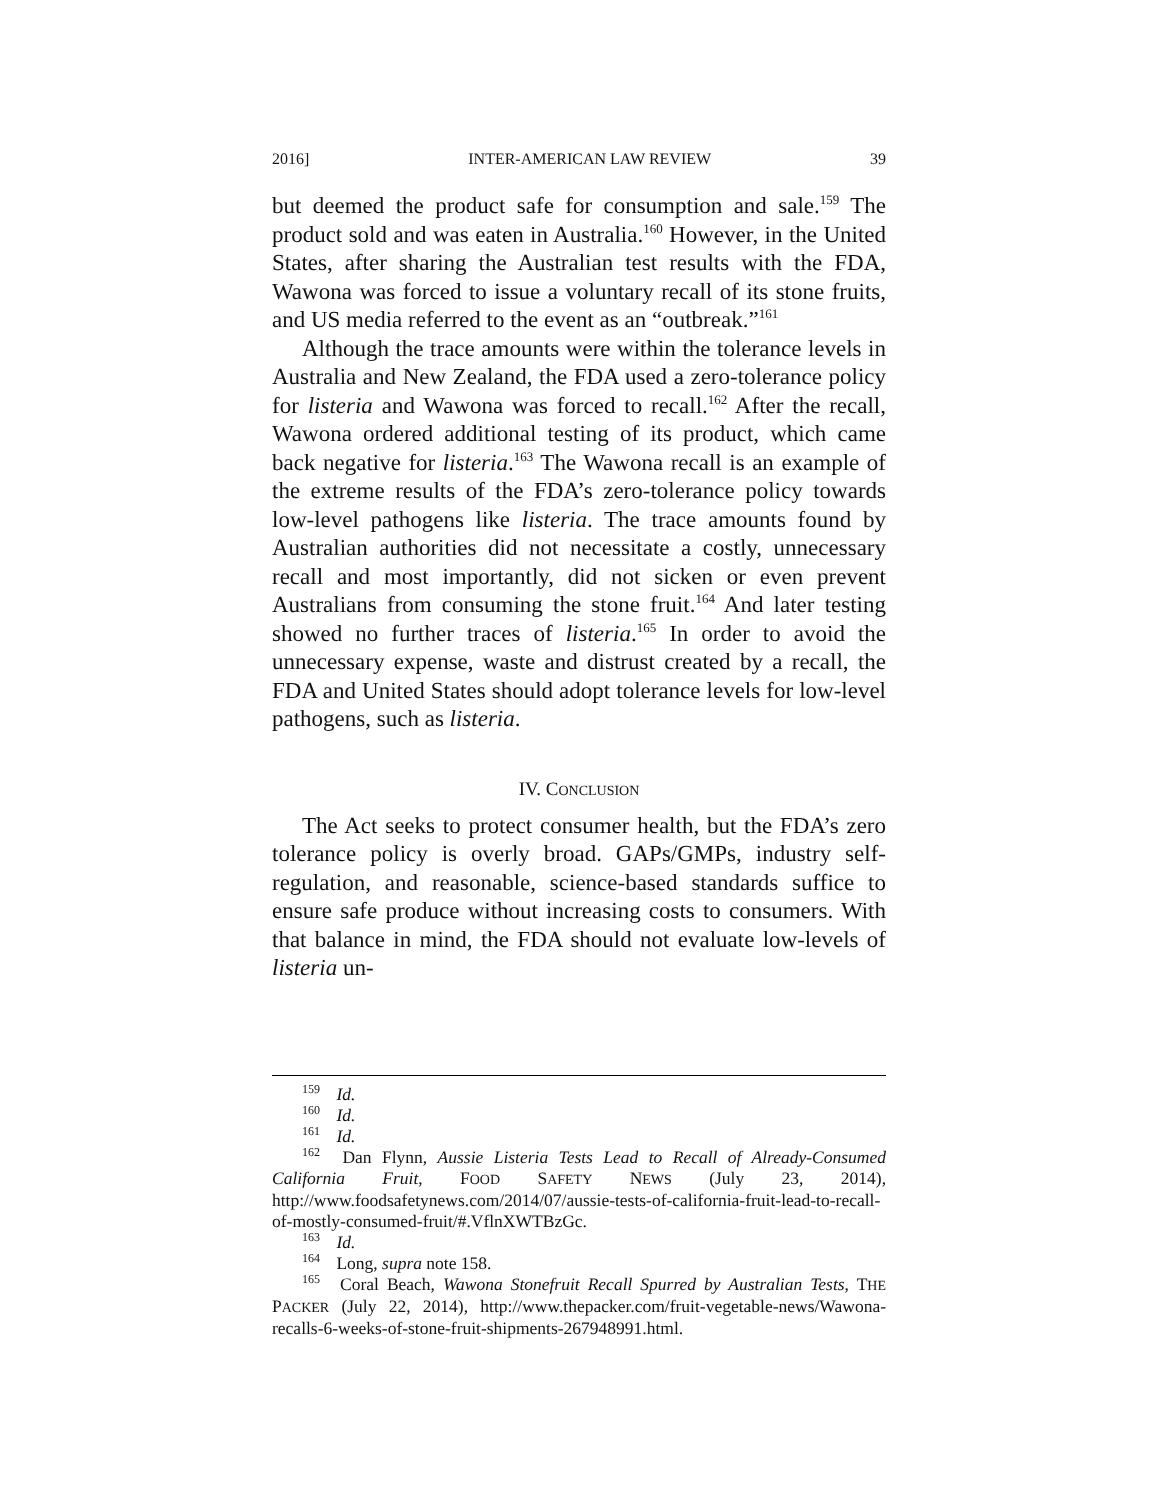2016] INTER-AMERICAN LAW REVIEW 39
but deemed the product safe for consumption and sale.<sup>159</sup> The product sold and was eaten in Australia.<sup>160</sup> However, in the United States, after sharing the Australian test results with the FDA, Wawona was forced to issue a voluntary recall of its stone fruits, and US media referred to the event as an “outbreak.”<sup>161</sup>
Although the trace amounts were within the tolerance levels in Australia and New Zealand, the FDA used a zero-tolerance policy for listeria and Wawona was forced to recall.<sup>162</sup> After the recall, Wawona ordered additional testing of its product, which came back negative for listeria.<sup>163</sup> The Wawona recall is an example of the extreme results of the FDA’s zero-tolerance policy towards low-level pathogens like listeria. The trace amounts found by Australian authorities did not necessitate a costly, unnecessary recall and most importantly, did not sicken or even prevent Australians from consuming the stone fruit.<sup>164</sup> And later testing showed no further traces of listeria.<sup>165</sup> In order to avoid the unnecessary expense, waste and distrust created by a recall, the FDA and United States should adopt tolerance levels for low-level pathogens, such as listeria.
IV. CONCLUSION
The Act seeks to protect consumer health, but the FDA’s zero tolerance policy is overly broad. GAPs/GMPs, industry self-regulation, and reasonable, science-based standards suffice to ensure safe produce without increasing costs to consumers. With that balance in mind, the FDA should not evaluate low-levels of listeria un-
<sup>159</sup> Id.
<sup>160</sup> Id.
<sup>161</sup> Id.
<sup>162</sup> Dan Flynn, Aussie Listeria Tests Lead to Recall of Already-Consumed California Fruit, FOOD SAFETY NEWS (July 23, 2014), http://www.foodsafetynews.com/2014/07/aussie-tests-of-california-fruit-lead-to-recall-of-mostly-consumed-fruit/#.VflnXWTBzGc.
<sup>163</sup> Id.
<sup>164</sup> Long, supra note 158.
<sup>165</sup> Coral Beach, Wawona Stonefruit Recall Spurred by Australian Tests, THE PACKER (July 22, 2014), http://www.thepacker.com/fruit-vegetable-news/Wawona-recalls-6-weeks-of-stone-fruit-shipments-267948991.html.